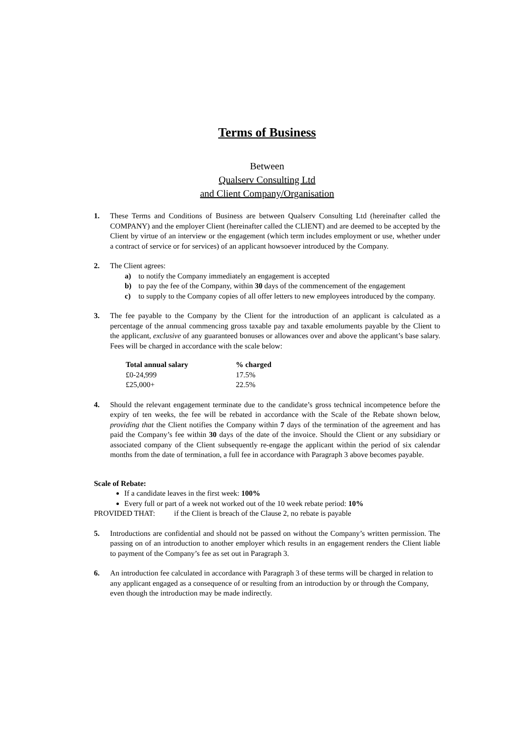Terms of Business
Between
Qualserv Consulting Ltd
and Client Company/Organisation
1. These Terms and Conditions of Business are between Qualserv Consulting Ltd (hereinafter called the COMPANY) and the employer Client (hereinafter called the CLIENT) and are deemed to be accepted by the Client by virtue of an interview or the engagement (which term includes employment or use, whether under a contract of service or for services) of an applicant howsoever introduced by the Company.
2. The Client agrees:
a) to notify the Company immediately an engagement is accepted
b) to pay the fee of the Company, within 30 days of the commencement of the engagement
c) to supply to the Company copies of all offer letters to new employees introduced by the company.
3. The fee payable to the Company by the Client for the introduction of an applicant is calculated as a percentage of the annual commencing gross taxable pay and taxable emoluments payable by the Client to the applicant, exclusive of any guaranteed bonuses or allowances over and above the applicant’s base salary. Fees will be charged in accordance with the scale below:
| Total annual salary | % charged |
| --- | --- |
| £0-24,999 | 17.5% |
| £25,000+ | 22.5% |
4. Should the relevant engagement terminate due to the candidate’s gross technical incompetence before the expiry of ten weeks, the fee will be rebated in accordance with the Scale of the Rebate shown below, providing that the Client notifies the Company within 7 days of the termination of the agreement and has paid the Company’s fee within 30 days of the date of the invoice. Should the Client or any subsidiary or associated company of the Client subsequently re-engage the applicant within the period of six calendar months from the date of termination, a full fee in accordance with Paragraph 3 above becomes payable.
Scale of Rebate:
If a candidate leaves in the first week: 100%
Every full or part of a week not worked out of the 10 week rebate period: 10%
PROVIDED THAT: if the Client is breach of the Clause 2, no rebate is payable
5. Introductions are confidential and should not be passed on without the Company’s written permission. The passing on of an introduction to another employer which results in an engagement renders the Client liable to payment of the Company’s fee as set out in Paragraph 3.
6. An introduction fee calculated in accordance with Paragraph 3 of these terms will be charged in relation to any applicant engaged as a consequence of or resulting from an introduction by or through the Company, even though the introduction may be made indirectly.